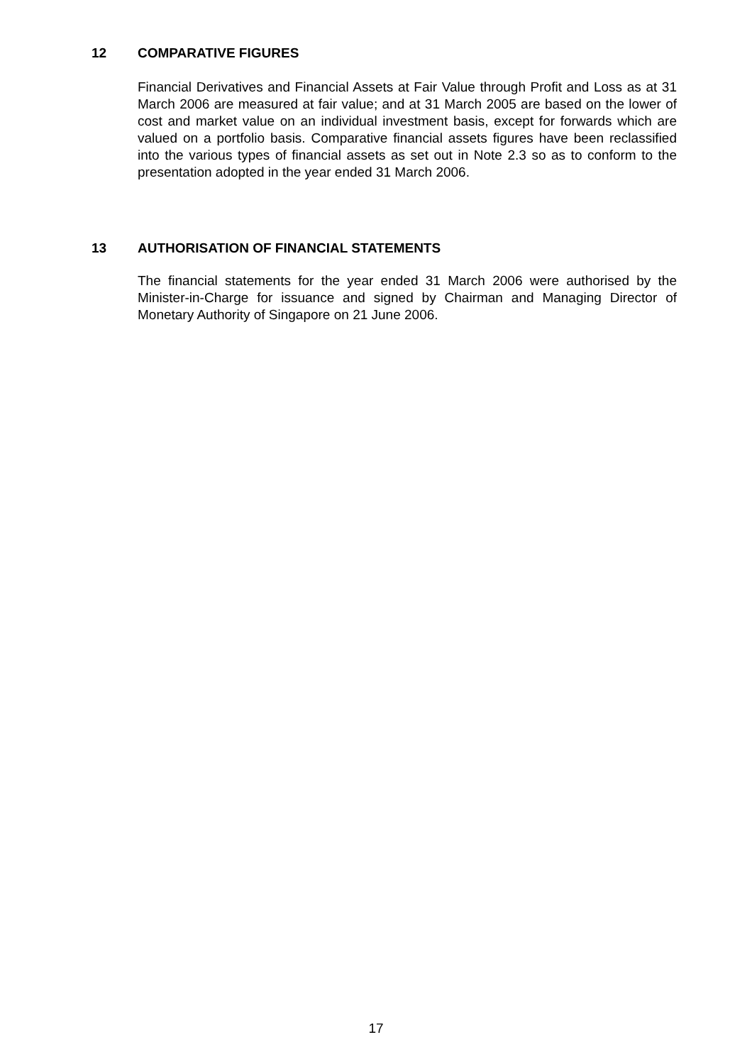12 COMPARATIVE FIGURES
Financial Derivatives and Financial Assets at Fair Value through Profit and Loss as at 31 March 2006 are measured at fair value; and at 31 March 2005 are based on the lower of cost and market value on an individual investment basis, except for forwards which are valued on a portfolio basis. Comparative financial assets figures have been reclassified into the various types of financial assets as set out in Note 2.3 so as to conform to the presentation adopted in the year ended 31 March 2006.
13 AUTHORISATION OF FINANCIAL STATEMENTS
The financial statements for the year ended 31 March 2006 were authorised by the Minister-in-Charge for issuance and signed by Chairman and Managing Director of Monetary Authority of Singapore on 21 June 2006.
17